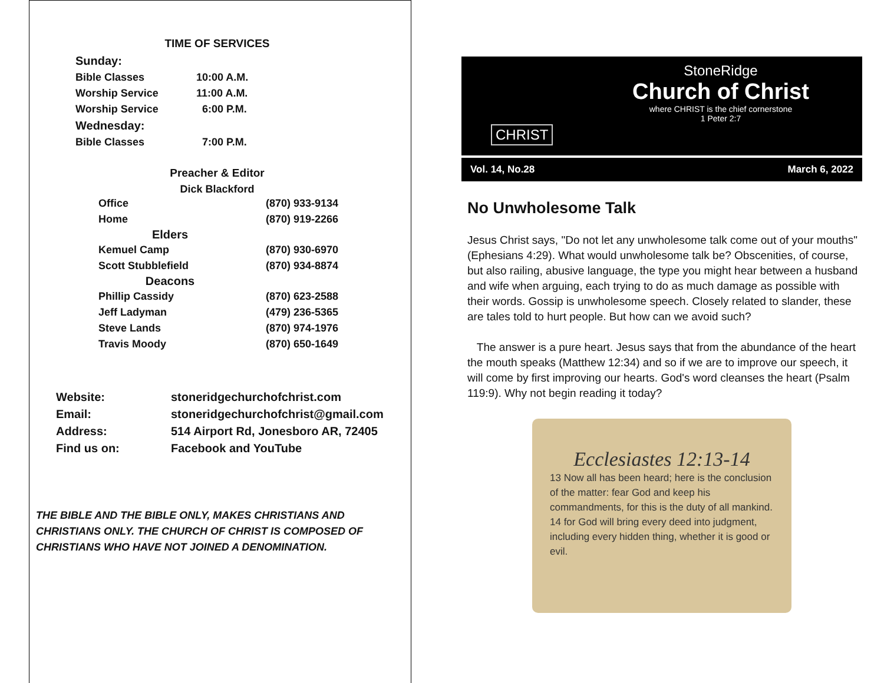TIME OF SERVICES
| Sunday: | |
| Bible Classes | 10:00 A.M. |
| Worship Service | 11:00 A.M. |
| Worship Service | 6:00 P.M. |
| Wednesday: | |
| Bible Classes | 7:00 P.M. |
Preacher & Editor
Dick Blackford
| Office | (870) 933-9134 |
| Home | (870) 919-2266 |
| Elders | |
| Kemuel Camp | (870) 930-6970 |
| Scott Stubblefield | (870) 934-8874 |
| Deacons | |
| Phillip Cassidy | (870) 623-2588 |
| Jeff Ladyman | (479) 236-5365 |
| Steve Lands | (870) 974-1976 |
| Travis Moody | (870) 650-1649 |
| Website: | stoneridgechurchofchrist.com |
| Email: | stoneridgechurchofchrist@gmail.com |
| Address: | 514 Airport Rd, Jonesboro AR, 72405 |
| Find us on: | Facebook and YouTube |
THE BIBLE AND THE BIBLE ONLY, MAKES CHRISTIANS AND CHRISTIANS ONLY. THE CHURCH OF CHRIST IS COMPOSED OF CHRISTIANS WHO HAVE NOT JOINED A DENOMINATION.
StoneRidge
Church of Christ
where CHRIST is the chief cornerstone
1 Peter 2:7
CHRIST
Vol. 14, No.28 March 6, 2022
No Unwholesome Talk
Jesus Christ says, "Do not let any unwholesome talk come out of your mouths" (Ephesians 4:29). What would unwholesome talk be? Obscenities, of course, but also railing, abusive language, the type you might hear between a husband and wife when arguing, each trying to do as much damage as possible with their words. Gossip is unwholesome speech. Closely related to slander, these are tales told to hurt people. But how can we avoid such?
The answer is a pure heart. Jesus says that from the abundance of the heart the mouth speaks (Matthew 12:34) and so if we are to improve our speech, it will come by first improving our hearts. God's word cleanses the heart (Psalm 119:9). Why not begin reading it today?
Ecclesiastes 12:13-14
13 Now all has been heard; here is the conclusion of the matter: fear God and keep his commandments, for this is the duty of all mankind.
14 for God will bring every deed into judgment, including every hidden thing, whether it is good or evil.